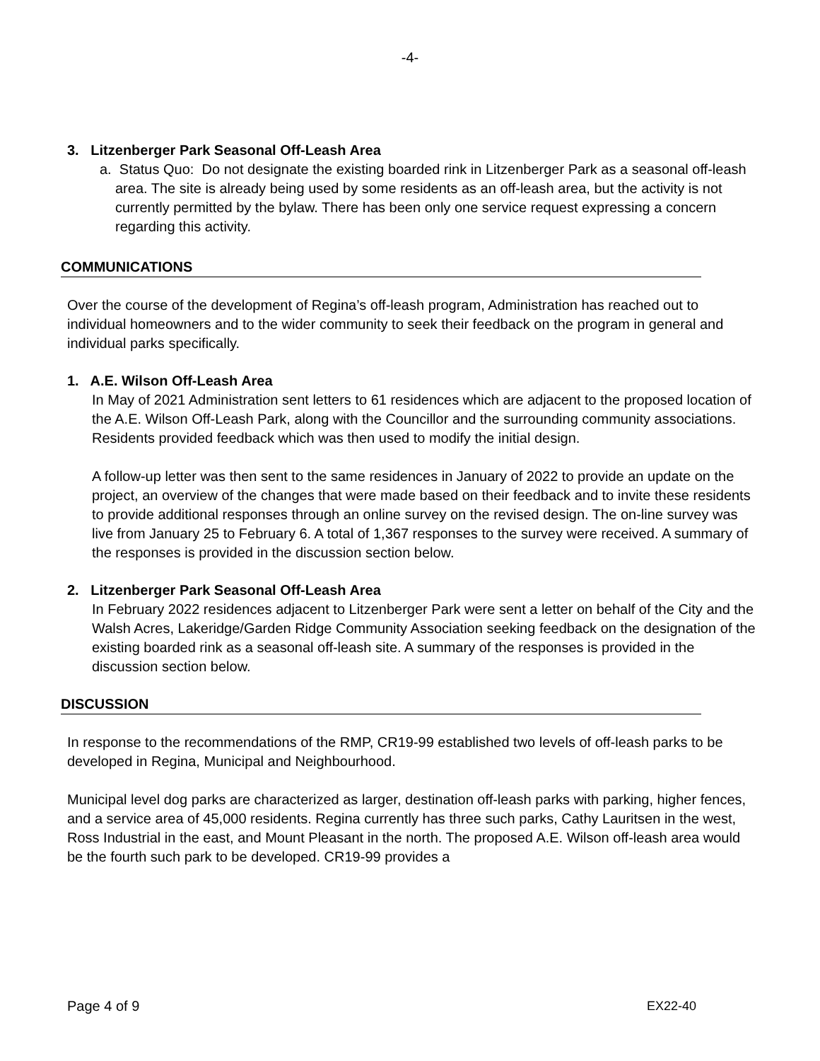-4-
3. Litzenberger Park Seasonal Off-Leash Area
a. Status Quo: Do not designate the existing boarded rink in Litzenberger Park as a seasonal off-leash area. The site is already being used by some residents as an off-leash area, but the activity is not currently permitted by the bylaw. There has been only one service request expressing a concern regarding this activity.
COMMUNICATIONS
Over the course of the development of Regina’s off-leash program, Administration has reached out to individual homeowners and to the wider community to seek their feedback on the program in general and individual parks specifically.
1. A.E. Wilson Off-Leash Area
In May of 2021 Administration sent letters to 61 residences which are adjacent to the proposed location of the A.E. Wilson Off-Leash Park, along with the Councillor and the surrounding community associations. Residents provided feedback which was then used to modify the initial design.
A follow-up letter was then sent to the same residences in January of 2022 to provide an update on the project, an overview of the changes that were made based on their feedback and to invite these residents to provide additional responses through an online survey on the revised design. The on-line survey was live from January 25 to February 6. A total of 1,367 responses to the survey were received. A summary of the responses is provided in the discussion section below.
2. Litzenberger Park Seasonal Off-Leash Area
In February 2022 residences adjacent to Litzenberger Park were sent a letter on behalf of the City and the Walsh Acres, Lakeridge/Garden Ridge Community Association seeking feedback on the designation of the existing boarded rink as a seasonal off-leash site. A summary of the responses is provided in the discussion section below.
DISCUSSION
In response to the recommendations of the RMP, CR19-99 established two levels of off-leash parks to be developed in Regina, Municipal and Neighbourhood.
Municipal level dog parks are characterized as larger, destination off-leash parks with parking, higher fences, and a service area of 45,000 residents. Regina currently has three such parks, Cathy Lauritsen in the west, Ross Industrial in the east, and Mount Pleasant in the north. The proposed A.E. Wilson off-leash area would be the fourth such park to be developed. CR19-99 provides a
Page 4 of 9 EX22-40